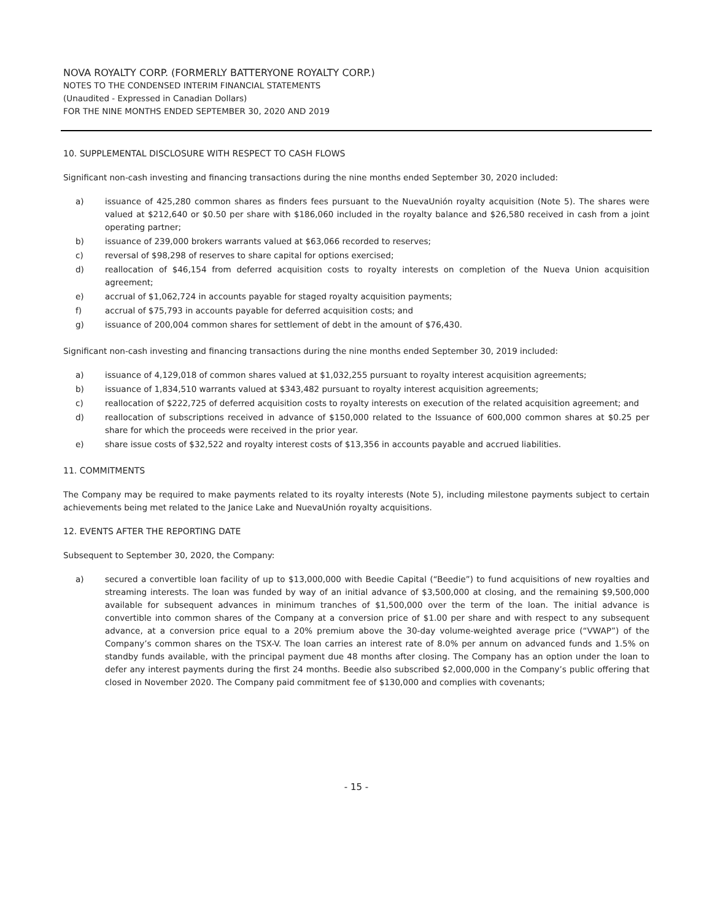NOVA ROYALTY CORP. (FORMERLY BATTERYONE ROYALTY CORP.)
NOTES TO THE CONDENSED INTERIM FINANCIAL STATEMENTS
(Unaudited - Expressed in Canadian Dollars)
FOR THE NINE MONTHS ENDED SEPTEMBER 30, 2020 AND 2019
10. SUPPLEMENTAL DISCLOSURE WITH RESPECT TO CASH FLOWS
Significant non-cash investing and financing transactions during the nine months ended September 30, 2020 included:
a) issuance of 425,280 common shares as finders fees pursuant to the NuevaUnión royalty acquisition (Note 5). The shares were valued at $212,640 or $0.50 per share with $186,060 included in the royalty balance and $26,580 received in cash from a joint operating partner;
b) issuance of 239,000 brokers warrants valued at $63,066 recorded to reserves;
c) reversal of $98,298 of reserves to share capital for options exercised;
d) reallocation of $46,154 from deferred acquisition costs to royalty interests on completion of the Nueva Union acquisition agreement;
e) accrual of $1,062,724 in accounts payable for staged royalty acquisition payments;
f) accrual of $75,793 in accounts payable for deferred acquisition costs; and
g) issuance of 200,004 common shares for settlement of debt in the amount of $76,430.
Significant non-cash investing and financing transactions during the nine months ended September 30, 2019 included:
a) issuance of 4,129,018 of common shares valued at $1,032,255 pursuant to royalty interest acquisition agreements;
b) issuance of 1,834,510 warrants valued at $343,482 pursuant to royalty interest acquisition agreements;
c) reallocation of $222,725 of deferred acquisition costs to royalty interests on execution of the related acquisition agreement; and
d) reallocation of subscriptions received in advance of $150,000 related to the Issuance of 600,000 common shares at $0.25 per share for which the proceeds were received in the prior year.
e) share issue costs of $32,522 and royalty interest costs of $13,356 in accounts payable and accrued liabilities.
11. COMMITMENTS
The Company may be required to make payments related to its royalty interests (Note 5), including milestone payments subject to certain achievements being met related to the Janice Lake and NuevaUnión royalty acquisitions.
12. EVENTS AFTER THE REPORTING DATE
Subsequent to September 30, 2020, the Company:
a) secured a convertible loan facility of up to $13,000,000 with Beedie Capital (“Beedie”) to fund acquisitions of new royalties and streaming interests. The loan was funded by way of an initial advance of $3,500,000 at closing, and the remaining $9,500,000 available for subsequent advances in minimum tranches of $1,500,000 over the term of the loan. The initial advance is convertible into common shares of the Company at a conversion price of $1.00 per share and with respect to any subsequent advance, at a conversion price equal to a 20% premium above the 30-day volume-weighted average price (“VWAP”) of the Company’s common shares on the TSX-V. The loan carries an interest rate of 8.0% per annum on advanced funds and 1.5% on standby funds available, with the principal payment due 48 months after closing. The Company has an option under the loan to defer any interest payments during the first 24 months. Beedie also subscribed $2,000,000 in the Company’s public offering that closed in November 2020. The Company paid commitment fee of $130,000 and complies with covenants;
- 15 -